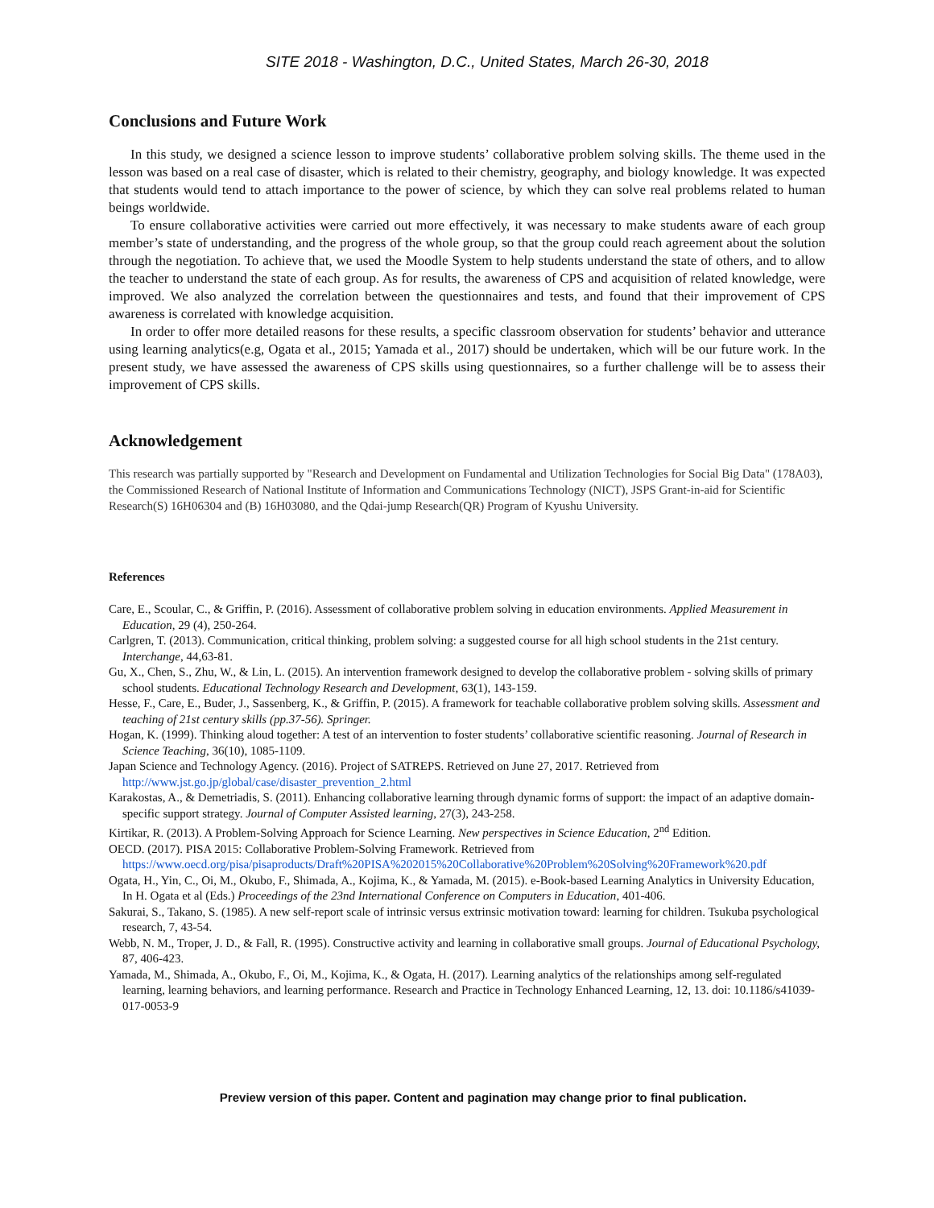SITE 2018 - Washington, D.C., United States, March 26-30, 2018
Conclusions and Future Work
In this study, we designed a science lesson to improve students’ collaborative problem solving skills. The theme used in the lesson was based on a real case of disaster, which is related to their chemistry, geography, and biology knowledge. It was expected that students would tend to attach importance to the power of science, by which they can solve real problems related to human beings worldwide.
To ensure collaborative activities were carried out more effectively, it was necessary to make students aware of each group member’s state of understanding, and the progress of the whole group, so that the group could reach agreement about the solution through the negotiation. To achieve that, we used the Moodle System to help students understand the state of others, and to allow the teacher to understand the state of each group. As for results, the awareness of CPS and acquisition of related knowledge, were improved. We also analyzed the correlation between the questionnaires and tests, and found that their improvement of CPS awareness is correlated with knowledge acquisition.
In order to offer more detailed reasons for these results, a specific classroom observation for students’ behavior and utterance using learning analytics(e.g, Ogata et al., 2015; Yamada et al., 2017) should be undertaken, which will be our future work. In the present study, we have assessed the awareness of CPS skills using questionnaires, so a further challenge will be to assess their improvement of CPS skills.
Acknowledgement
This research was partially supported by "Research and Development on Fundamental and Utilization Technologies for Social Big Data" (178A03), the Commissioned Research of National Institute of Information and Communications Technology (NICT), JSPS Grant-in-aid for Scientific Research(S) 16H06304 and (B) 16H03080, and the Qdai-jump Research(QR) Program of Kyushu University.
References
Care, E., Scoular, C., & Griffin, P. (2016). Assessment of collaborative problem solving in education environments. Applied Measurement in Education, 29 (4), 250-264.
Carlgren, T. (2013). Communication, critical thinking, problem solving: a suggested course for all high school students in the 21st century. Interchange, 44,63-81.
Gu, X., Chen, S., Zhu, W., & Lin, L. (2015). An intervention framework designed to develop the collaborative problem - solving skills of primary school students. Educational Technology Research and Development, 63(1), 143-159.
Hesse, F., Care, E., Buder, J., Sassenberg, K., & Griffin, P. (2015). A framework for teachable collaborative problem solving skills. Assessment and teaching of 21st century skills (pp.37-56). Springer.
Hogan, K. (1999). Thinking aloud together: A test of an intervention to foster students’ collaborative scientific reasoning. Journal of Research in Science Teaching, 36(10), 1085-1109.
Japan Science and Technology Agency. (2016). Project of SATREPS. Retrieved on June 27, 2017. Retrieved from http://www.jst.go.jp/global/case/disaster_prevention_2.html
Karakostas, A., & Demetriadis, S. (2011). Enhancing collaborative learning through dynamic forms of support: the impact of an adaptive domain-specific support strategy. Journal of Computer Assisted learning, 27(3), 243-258.
Kirtikar, R. (2013). A Problem-Solving Approach for Science Learning. New perspectives in Science Education, 2<sup>nd</sup> Edition.
OECD. (2017). PISA 2015: Collaborative Problem-Solving Framework. Retrieved from https://www.oecd.org/pisa/pisaproducts/Draft%20PISA%202015%20Collaborative%20Problem%20Solving%20Framework%20.pdf
Ogata, H., Yin, C., Oi, M., Okubo, F., Shimada, A., Kojima, K., & Yamada, M. (2015). e-Book-based Learning Analytics in University Education, In H. Ogata et al (Eds.) Proceedings of the 23nd International Conference on Computers in Education, 401-406.
Sakurai, S., Takano, S. (1985). A new self-report scale of intrinsic versus extrinsic motivation toward: learning for children. Tsukuba psychological research, 7, 43-54.
Webb, N. M., Troper, J. D., & Fall, R. (1995). Constructive activity and learning in collaborative small groups. Journal of Educational Psychology, 87, 406-423.
Yamada, M., Shimada, A., Okubo, F., Oi, M., Kojima, K., & Ogata, H. (2017). Learning analytics of the relationships among self-regulated learning, learning behaviors, and learning performance. Research and Practice in Technology Enhanced Learning, 12, 13. doi: 10.1186/s41039-017-0053-9
Preview version of this paper. Content and pagination may change prior to final publication.